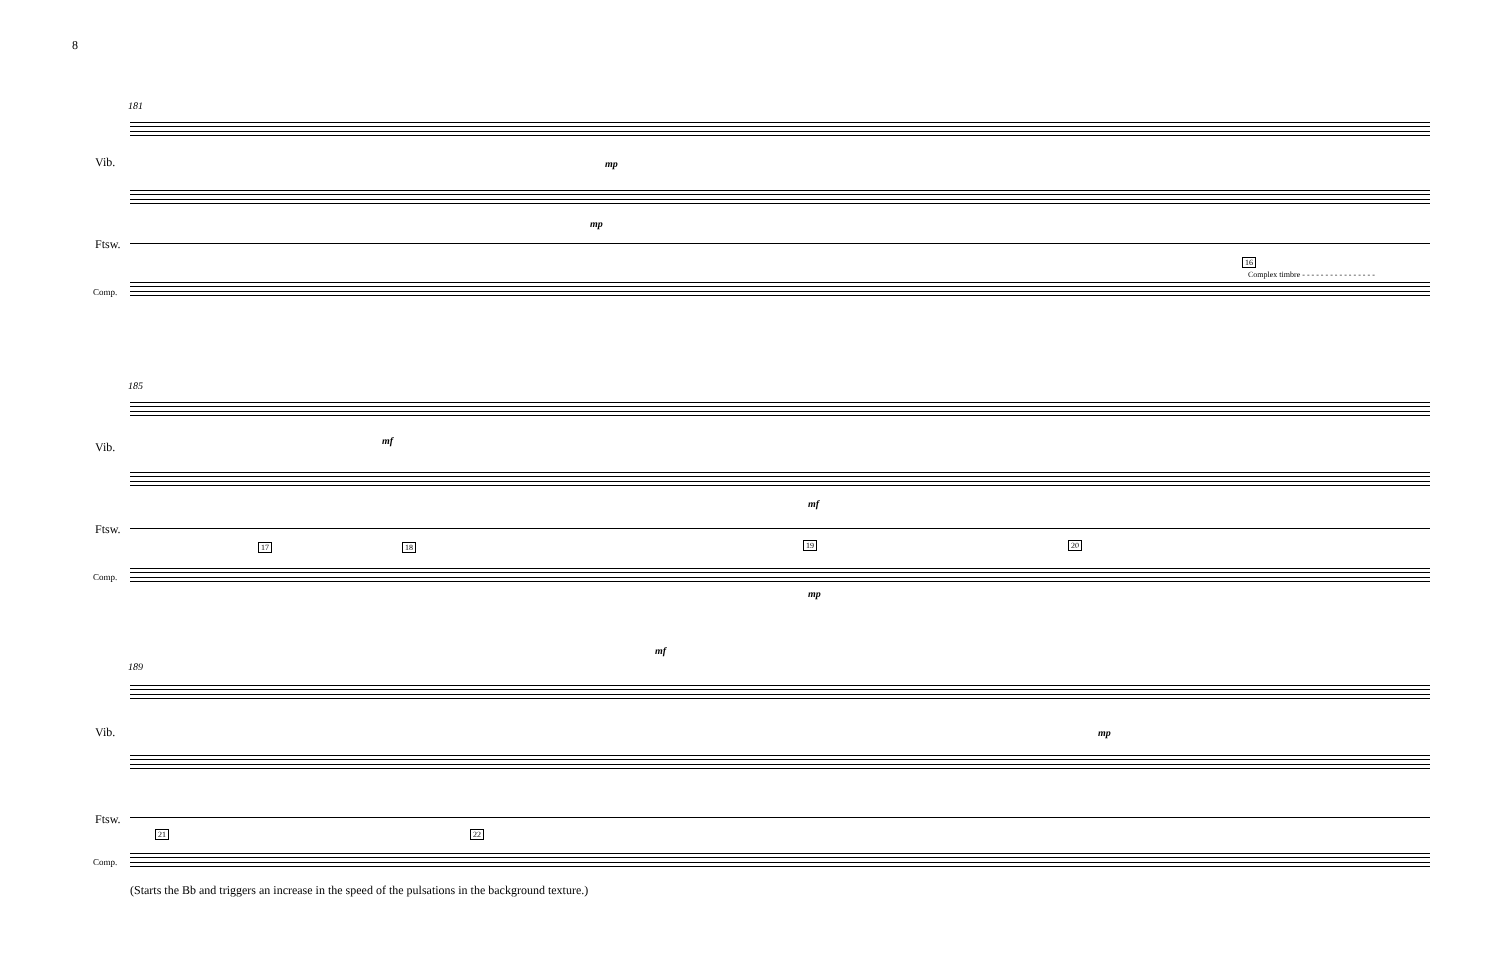8
181
Vib. mp
mp
Ftsw.
16
Complex timbre - - - - - - - - - - - - - - - -
Comp.
185
Vib. mf
mf
Ftsw.
17 18 19 20
Comp.
mp
mf
189
Vib. mp
Ftsw.
21 22
Comp.
(Starts the Bb and triggers an increase in the speed of the pulsations in the background texture.)